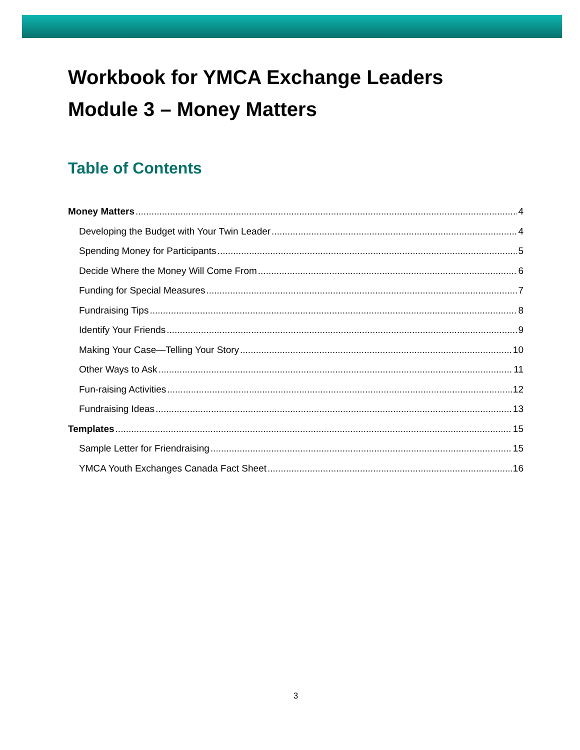Workbook for YMCA Exchange Leaders
Module 3 – Money Matters
Table of Contents
Money Matters 4
Developing the Budget with Your Twin Leader 4
Spending Money for Participants 5
Decide Where the Money Will Come From 6
Funding for Special Measures 7
Fundraising Tips 8
Identify Your Friends 9
Making Your Case—Telling Your Story 10
Other Ways to Ask 11
Fun-raising Activities 12
Fundraising Ideas 13
Templates 15
Sample Letter for Friendraising 15
YMCA Youth Exchanges Canada Fact Sheet 16
3